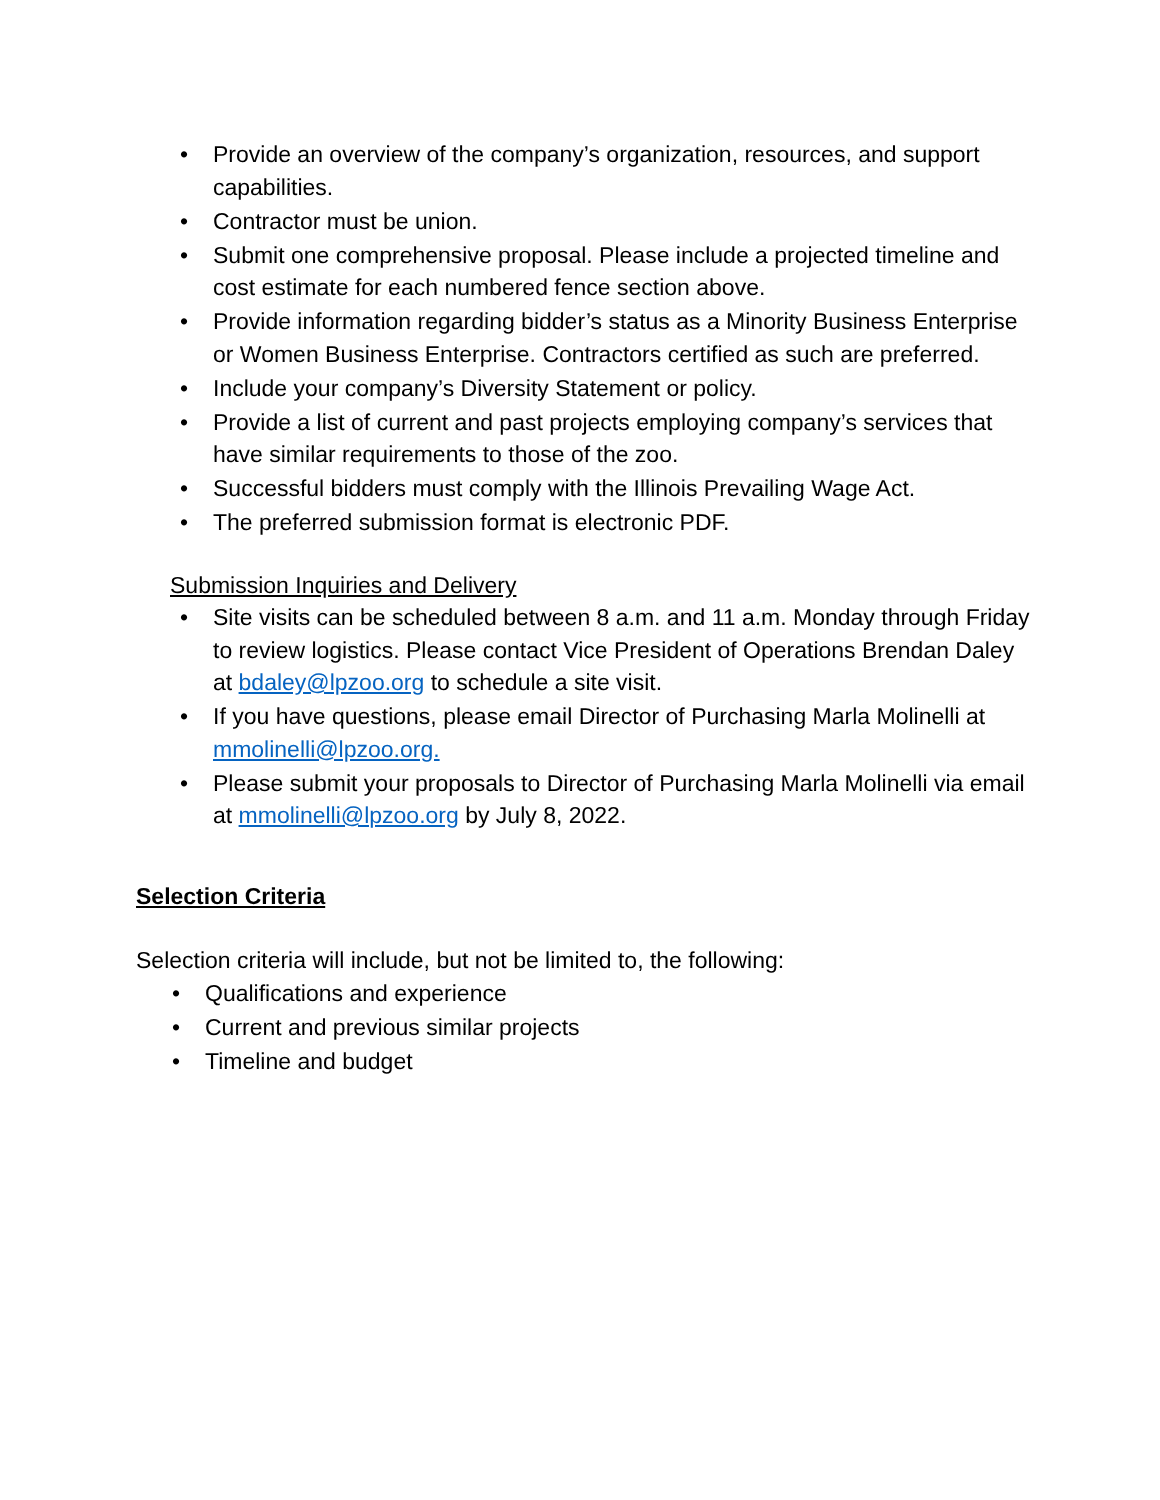• Provide an overview of the company’s organization, resources, and support capabilities.
• Contractor must be union.
• Submit one comprehensive proposal. Please include a projected timeline and cost estimate for each numbered fence section above.
• Provide information regarding bidder’s status as a Minority Business Enterprise or Women Business Enterprise. Contractors certified as such are preferred.
• Include your company’s Diversity Statement or policy.
• Provide a list of current and past projects employing company’s services that have similar requirements to those of the zoo.
• Successful bidders must comply with the Illinois Prevailing Wage Act.
• The preferred submission format is electronic PDF.
Submission Inquiries and Delivery
• Site visits can be scheduled between 8 a.m. and 11 a.m. Monday through Friday to review logistics. Please contact Vice President of Operations Brendan Daley at bdaley@lpzoo.org to schedule a site visit.
• If you have questions, please email Director of Purchasing Marla Molinelli at mmolinelli@lpzoo.org.
• Please submit your proposals to Director of Purchasing Marla Molinelli via email at mmolinelli@lpzoo.org by July 8, 2022.
Selection Criteria
Selection criteria will include, but not be limited to, the following:
• Qualifications and experience
• Current and previous similar projects
• Timeline and budget